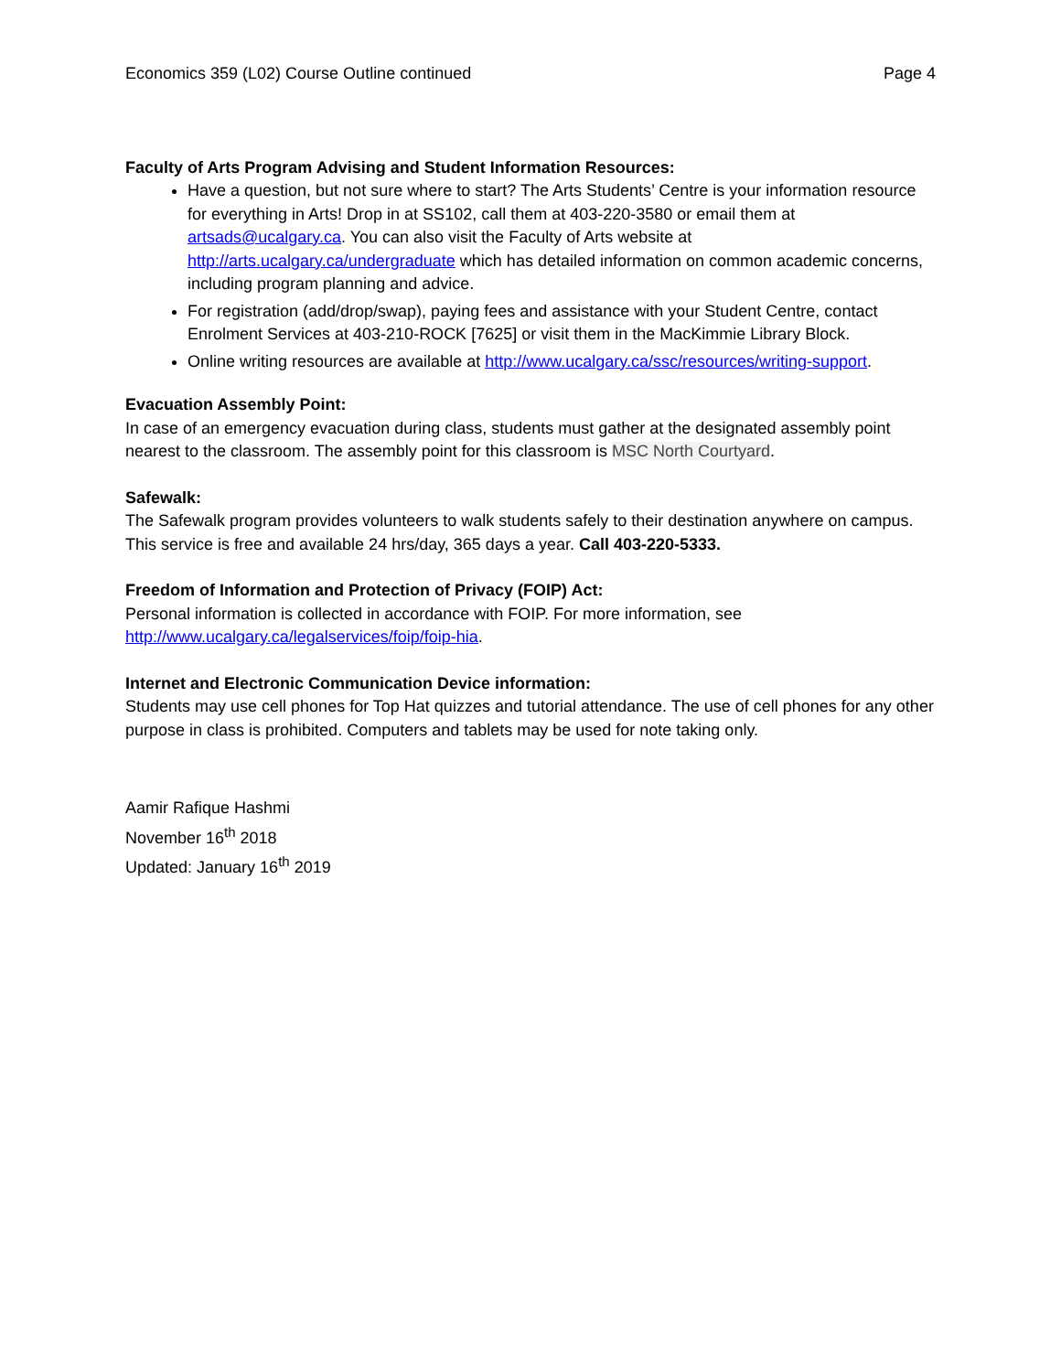Economics 359 (L02) Course Outline continued Page 4
Faculty of Arts Program Advising and Student Information Resources:
Have a question, but not sure where to start? The Arts Students’ Centre is your information resource for everything in Arts! Drop in at SS102, call them at 403-220-3580 or email them at artsads@ucalgary.ca. You can also visit the Faculty of Arts website at http://arts.ucalgary.ca/undergraduate which has detailed information on common academic concerns, including program planning and advice.
For registration (add/drop/swap), paying fees and assistance with your Student Centre, contact Enrolment Services at 403-210-ROCK [7625] or visit them in the MacKimmie Library Block.
Online writing resources are available at http://www.ucalgary.ca/ssc/resources/writing-support.
Evacuation Assembly Point:
In case of an emergency evacuation during class, students must gather at the designated assembly point nearest to the classroom. The assembly point for this classroom is MSC North Courtyard.
Safewalk:
The Safewalk program provides volunteers to walk students safely to their destination anywhere on campus. This service is free and available 24 hrs/day, 365 days a year. Call 403-220-5333.
Freedom of Information and Protection of Privacy (FOIP) Act:
Personal information is collected in accordance with FOIP. For more information, see http://www.ucalgary.ca/legalservices/foip/foip-hia.
Internet and Electronic Communication Device information:
Students may use cell phones for Top Hat quizzes and tutorial attendance. The use of cell phones for any other purpose in class is prohibited. Computers and tablets may be used for note taking only.
Aamir Rafique Hashmi
November 16<sup>th</sup> 2018
Updated: January 16<sup>th</sup> 2019